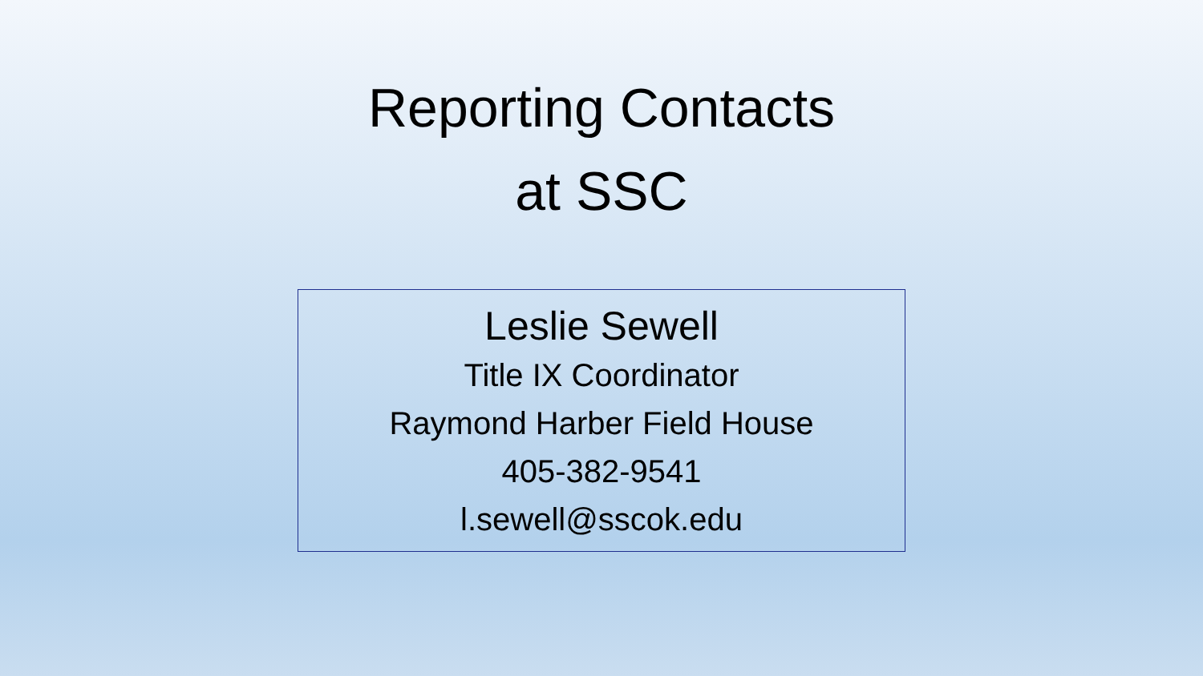Reporting Contacts
at SSC
Leslie Sewell
Title IX Coordinator
Raymond Harber Field House
405-382-9541
l.sewell@sscok.edu